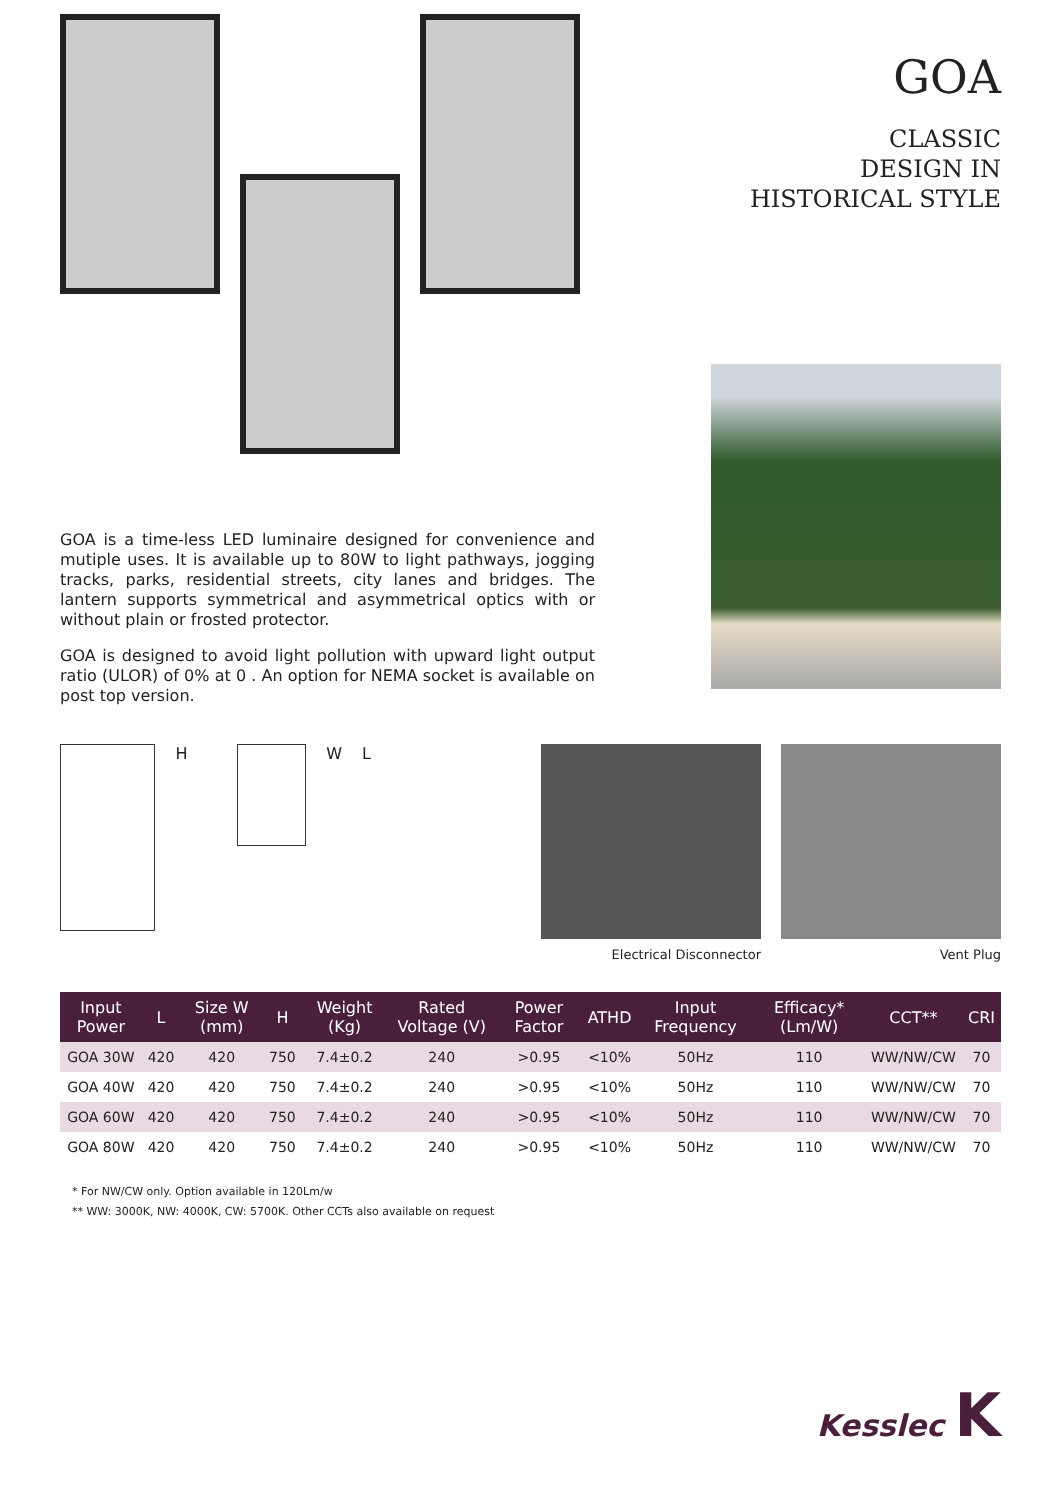GOA
CLASSIC
DESIGN IN
HISTORICAL STYLE
GOA is a time-less LED luminaire designed for convenience and mutiple uses. It is available up to 80W to light pathways, jogging tracks, parks, residential streets, city lanes and bridges. The lantern supports symmetrical and asymmetrical optics with or without plain or frosted protector.
GOA is designed to avoid light pollution with upward light output ratio (ULOR) of 0% at 0 . An option for NEMA socket is available on post top version.
H W L
Electrical Disconnector Vent Plug
| Input Power | L | Size W (mm) | H | Weight (Kg) | Rated Voltage (V) | Power Factor | ATHD | Input Frequency | Efficacy* (Lm/W) | CCT** | CRI |
| --- | --- | --- | --- | --- | --- | --- | --- | --- | --- | --- | --- |
| GOA 30W | 420 | 420 | 750 | 7.4±0.2 | 240 | >0.95 | <10% | 50Hz | 110 | WW/NW/CW | 70 |
| GOA 40W | 420 | 420 | 750 | 7.4±0.2 | 240 | >0.95 | <10% | 50Hz | 110 | WW/NW/CW | 70 |
| GOA 60W | 420 | 420 | 750 | 7.4±0.2 | 240 | >0.95 | <10% | 50Hz | 110 | WW/NW/CW | 70 |
| GOA 80W | 420 | 420 | 750 | 7.4±0.2 | 240 | >0.95 | <10% | 50Hz | 110 | WW/NW/CW | 70 |
* For NW/CW only. Option available in 120Lm/w
** WW: 3000K, NW: 4000K, CW: 5700K. Other CCTs also available on request
Kesslec K